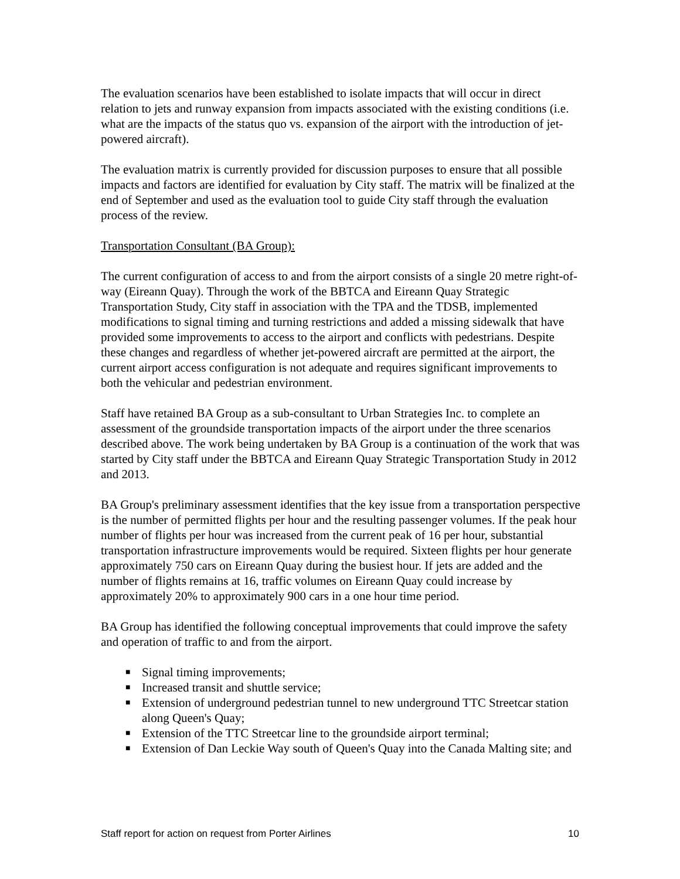The evaluation scenarios have been established to isolate impacts that will occur in direct relation to jets and runway expansion from impacts associated with the existing conditions (i.e. what are the impacts of the status quo vs. expansion of the airport with the introduction of jet-powered aircraft).
The evaluation matrix is currently provided for discussion purposes to ensure that all possible impacts and factors are identified for evaluation by City staff. The matrix will be finalized at the end of September and used as the evaluation tool to guide City staff through the evaluation process of the review.
Transportation Consultant (BA Group):
The current configuration of access to and from the airport consists of a single 20 metre right-of-way (Eireann Quay). Through the work of the BBTCA and Eireann Quay Strategic Transportation Study, City staff in association with the TPA and the TDSB, implemented modifications to signal timing and turning restrictions and added a missing sidewalk that have provided some improvements to access to the airport and conflicts with pedestrians. Despite these changes and regardless of whether jet-powered aircraft are permitted at the airport, the current airport access configuration is not adequate and requires significant improvements to both the vehicular and pedestrian environment.
Staff have retained BA Group as a sub-consultant to Urban Strategies Inc. to complete an assessment of the groundside transportation impacts of the airport under the three scenarios described above. The work being undertaken by BA Group is a continuation of the work that was started by City staff under the BBTCA and Eireann Quay Strategic Transportation Study in 2012 and 2013.
BA Group's preliminary assessment identifies that the key issue from a transportation perspective is the number of permitted flights per hour and the resulting passenger volumes. If the peak hour number of flights per hour was increased from the current peak of 16 per hour, substantial transportation infrastructure improvements would be required. Sixteen flights per hour generate approximately 750 cars on Eireann Quay during the busiest hour. If jets are added and the number of flights remains at 16, traffic volumes on Eireann Quay could increase by approximately 20% to approximately 900 cars in a one hour time period.
BA Group has identified the following conceptual improvements that could improve the safety and operation of traffic to and from the airport.
■ Signal timing improvements;
■ Increased transit and shuttle service;
■ Extension of underground pedestrian tunnel to new underground TTC Streetcar station along Queen's Quay;
■ Extension of the TTC Streetcar line to the groundside airport terminal;
■ Extension of Dan Leckie Way south of Queen's Quay into the Canada Malting site; and
Staff report for action on request from Porter Airlines 10